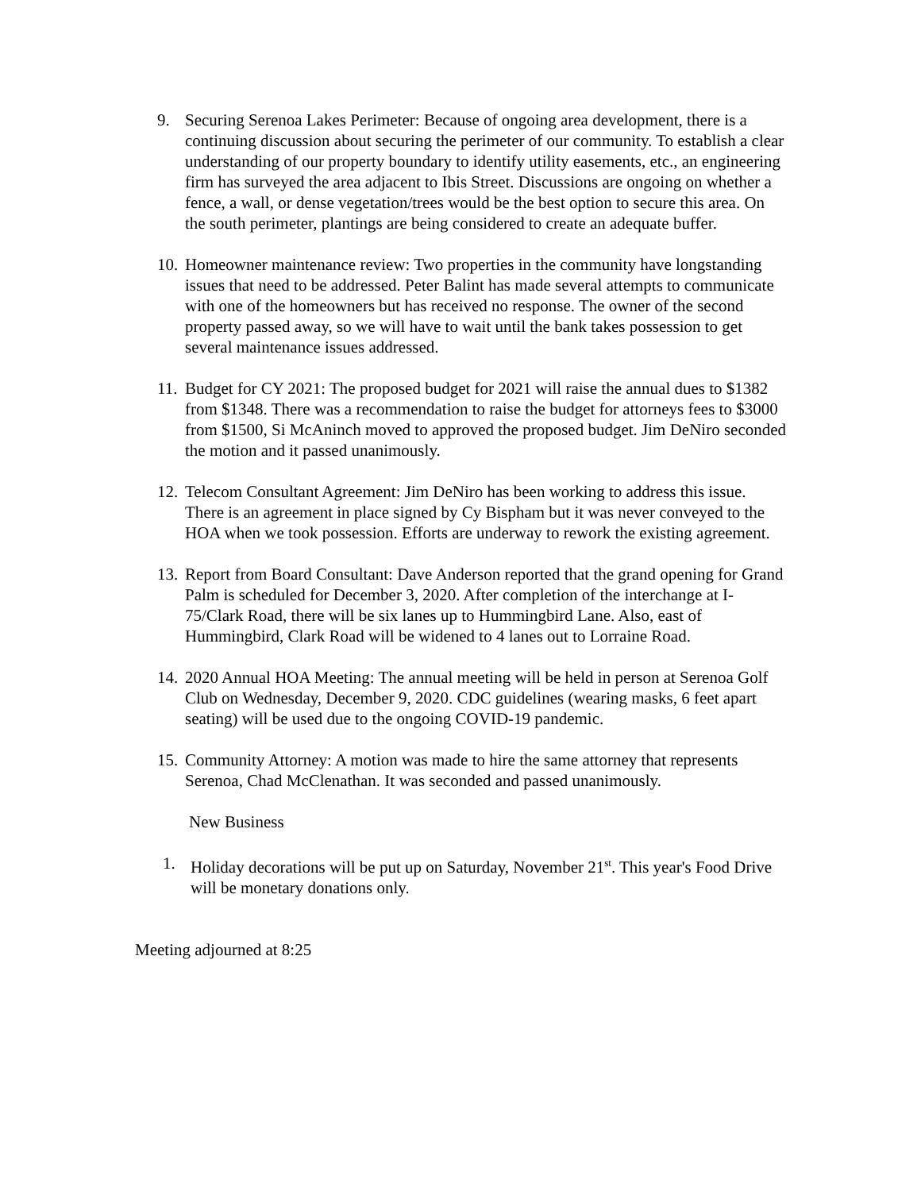9. Securing Serenoa Lakes Perimeter: Because of ongoing area development, there is a continuing discussion about securing the perimeter of our community. To establish a clear understanding of our property boundary to identify utility easements, etc., an engineering firm has surveyed the area adjacent to Ibis Street. Discussions are ongoing on whether a fence, a wall, or dense vegetation/trees would be the best option to secure this area. On the south perimeter, plantings are being considered to create an adequate buffer.
10.
Homeowner maintenance review: Two properties in the community have longstanding issues that need to be addressed. Peter Balint has made several attempts to communicate with one of the homeowners but has received no response. The owner of the second property passed away, so we will have to wait until the bank takes possession to get several maintenance issues addressed.
11.
Budget for CY 2021: The proposed budget for 2021 will raise the annual dues to $1382 from $1348. There was a recommendation to raise the budget for attorneys fees to $3000 from $1500, Si McAninch moved to approved the proposed budget. Jim DeNiro seconded the motion and it passed unanimously.
12.
Telecom Consultant Agreement: Jim DeNiro has been working to address this issue. There is an agreement in place signed by Cy Bispham but it was never conveyed to the HOA when we took possession. Efforts are underway to rework the existing agreement.
13.
Report from Board Consultant: Dave Anderson reported that the grand opening for Grand Palm is scheduled for December 3, 2020. After completion of the interchange at I-75/Clark Road, there will be six lanes up to Hummingbird Lane. Also, east of Hummingbird, Clark Road will be widened to 4 lanes out to Lorraine Road.
14.
2020 Annual HOA Meeting: The annual meeting will be held in person at Serenoa Golf Club on Wednesday, December 9, 2020. CDC guidelines (wearing masks, 6 feet apart seating) will be used due to the ongoing COVID-19 pandemic.
15.
Community Attorney: A motion was made to hire the same attorney that represents Serenoa, Chad McClenathan. It was seconded and passed unanimously.
New Business
1. Holiday decorations will be put up on Saturday, November 21<sup>st</sup>. This year's Food Drive will be monetary donations only.
Meeting adjourned at 8:25